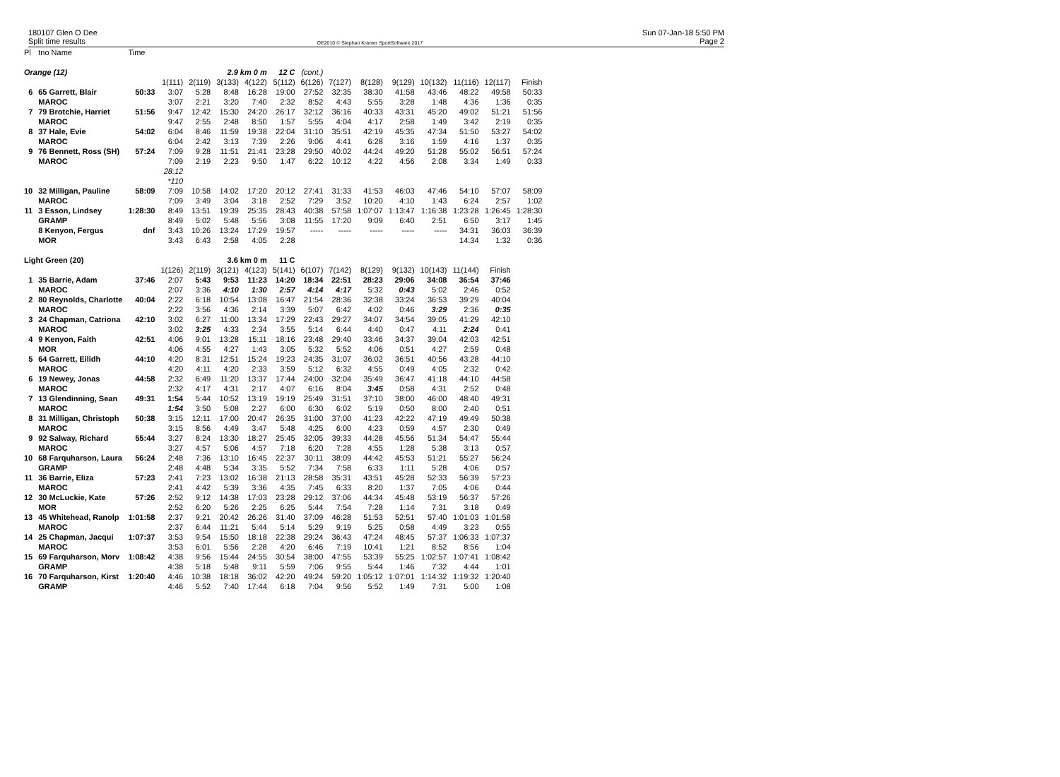180107 Glen O Dee
Split time results
OE2010 © Stephan Krämer SportSoftware 2017
Sun 07-Jan-18 5:50 PM
Page 2
| Pl | tno Name | Time | | | | | | | | | | | | | |
| Orange (12) | | | | | 2.9 km 0 m | | 12 C | (cont.) | | | | | | | |
| | | | 1(111) | 2(119) | 3(133) | 4(122) | 5(112) | 6(126) | 7(127) | 8(128) | 9(129) | 10(132) | 11(116) | 12(117) | Finish |
| 6 | 65 Garrett, Blair | 50:33 | 3:07 | 5:28 | 8:48 | 16:28 | 19:00 | 27:52 | 32:35 | 38:30 | 41:58 | 43:46 | 48:22 | 49:58 | 50:33 |
| | MAROC | | 3:07 | 2:21 | 3:20 | 7:40 | 2:32 | 8:52 | 4:43 | 5:55 | 3:28 | 1:48 | 4:36 | 1:36 | 0:35 |
| 7 | 79 Brotchie, Harriet | 51:56 | 9:47 | 12:42 | 15:30 | 24:20 | 26:17 | 32:12 | 36:16 | 40:33 | 43:31 | 45:20 | 49:02 | 51:21 | 51:56 |
| | MAROC | | 9:47 | 2:55 | 2:48 | 8:50 | 1:57 | 5:55 | 4:04 | 4:17 | 2:58 | 1:49 | 3:42 | 2:19 | 0:35 |
| 8 | 37 Hale, Evie | 54:02 | 6:04 | 8:46 | 11:59 | 19:38 | 22:04 | 31:10 | 35:51 | 42:19 | 45:35 | 47:34 | 51:50 | 53:27 | 54:02 |
| | MAROC | | 6:04 | 2:42 | 3:13 | 7:39 | 2:26 | 9:06 | 4:41 | 6:28 | 3:16 | 1:59 | 4:16 | 1:37 | 0:35 |
| 9 | 76 Bennett, Ross (SH) | 57:24 | 7:09 | 9:28 | 11:51 | 21:41 | 23:28 | 29:50 | 40:02 | 44:24 | 49:20 | 51:28 | 55:02 | 56:51 | 57:24 |
| | MAROC | | 7:09 | 2:19 | 2:23 | 9:50 | 1:47 | 6:22 | 10:12 | 4:22 | 4:56 | 2:08 | 3:34 | 1:49 | 0:33 |
| | | | 28:12 | | | | | | | | | | | | |
| | | | *110 | | | | | | | | | | | | |
| 10 | 32 Milligan, Pauline | 58:09 | 7:09 | 10:58 | 14:02 | 17:20 | 20:12 | 27:41 | 31:33 | 41:53 | 46:03 | 47:46 | 54:10 | 57:07 | 58:09 |
| | MAROC | | 7:09 | 3:49 | 3:04 | 3:18 | 2:52 | 7:29 | 3:52 | 10:20 | 4:10 | 1:43 | 6:24 | 2:57 | 1:02 |
| 11 | 3 Esson, Lindsey | 1:28:30 | 8:49 | 13:51 | 19:39 | 25:35 | 28:43 | 40:38 | 57:58 | 1:07:07 | 1:13:47 | 1:16:38 | 1:23:28 | 1:26:45 | 1:28:30 |
| | GRAMP | | 8:49 | 5:02 | 5:48 | 5:56 | 3:08 | 11:55 | 17:20 | 9:09 | 6:40 | 2:51 | 6:50 | 3:17 | 1:45 |
| | 8 Kenyon, Fergus | dnf | 3:43 | 10:26 | 13:24 | 17:29 | 19:57 | ----- | ----- | ----- | ----- | ----- | 34:31 | 36:03 | 36:39 |
| | MOR | | 3:43 | 6:43 | 2:58 | 4:05 | 2:28 | | | | | | 14:34 | 1:32 | 0:36 |
| Light Green (20) | | | | | 3.6 km 0 m | | 11 C | | | | | | | | |
| | | | 1(126) | 2(119) | 3(121) | 4(123) | 5(141) | 6(107) | 7(142) | 8(129) | 9(132) | 10(143) | 11(144) | Finish | |
| 1 | 35 Barrie, Adam | 37:46 | 2:07 | 5:43 | 9:53 | 11:23 | 14:20 | 18:34 | 22:51 | 28:23 | 29:06 | 34:08 | 36:54 | 37:46 | |
| | MAROC | | 2:07 | 3:36 | 4:10 | 1:30 | 2:57 | 4:14 | 4:17 | 5:32 | 0:43 | 5:02 | 2:46 | 0:52 | |
| 2 | 80 Reynolds, Charlotte | 40:04 | 2:22 | 6:18 | 10:54 | 13:08 | 16:47 | 21:54 | 28:36 | 32:38 | 33:24 | 36:53 | 39:29 | 40:04 | |
| | MAROC | | 2:22 | 3:56 | 4:36 | 2:14 | 3:39 | 5:07 | 6:42 | 4:02 | 0:46 | 3:29 | 2:36 | 0:35 | |
| 3 | 24 Chapman, Catriona | 42:10 | 3:02 | 6:27 | 11:00 | 13:34 | 17:29 | 22:43 | 29:27 | 34:07 | 34:54 | 39:05 | 41:29 | 42:10 | |
| | MAROC | | 3:02 | 3:25 | 4:33 | 2:34 | 3:55 | 5:14 | 6:44 | 4:40 | 0:47 | 4:11 | 2:24 | 0:41 | |
| 4 | 9 Kenyon, Faith | 42:51 | 4:06 | 9:01 | 13:28 | 15:11 | 18:16 | 23:48 | 29:40 | 33:46 | 34:37 | 39:04 | 42:03 | 42:51 | |
| | MOR | | 4:06 | 4:55 | 4:27 | 1:43 | 3:05 | 5:32 | 5:52 | 4:06 | 0:51 | 4:27 | 2:59 | 0:48 | |
| 5 | 64 Garrett, Eilidh | 44:10 | 4:20 | 8:31 | 12:51 | 15:24 | 19:23 | 24:35 | 31:07 | 36:02 | 36:51 | 40:56 | 43:28 | 44:10 | |
| | MAROC | | 4:20 | 4:11 | 4:20 | 2:33 | 3:59 | 5:12 | 6:32 | 4:55 | 0:49 | 4:05 | 2:32 | 0:42 | |
| 6 | 19 Newey, Jonas | 44:58 | 2:32 | 6:49 | 11:20 | 13:37 | 17:44 | 24:00 | 32:04 | 35:49 | 36:47 | 41:18 | 44:10 | 44:58 | |
| | MAROC | | 2:32 | 4:17 | 4:31 | 2:17 | 4:07 | 6:16 | 8:04 | 3:45 | 0:58 | 4:31 | 2:52 | 0:48 | |
| 7 | 13 Glendinning, Sean | 49:31 | 1:54 | 5:44 | 10:52 | 13:19 | 19:19 | 25:49 | 31:51 | 37:10 | 38:00 | 46:00 | 48:40 | 49:31 | |
| | MAROC | | 1:54 | 3:50 | 5:08 | 2:27 | 6:00 | 6:30 | 6:02 | 5:19 | 0:50 | 8:00 | 2:40 | 0:51 | |
| 8 | 31 Milligan, Christoph | 50:38 | 3:15 | 12:11 | 17:00 | 20:47 | 26:35 | 31:00 | 37:00 | 41:23 | 42:22 | 47:19 | 49:49 | 50:38 | |
| | MAROC | | 3:15 | 8:56 | 4:49 | 3:47 | 5:48 | 4:25 | 6:00 | 4:23 | 0:59 | 4:57 | 2:30 | 0:49 | |
| 9 | 92 Salway, Richard | 55:44 | 3:27 | 8:24 | 13:30 | 18:27 | 25:45 | 32:05 | 39:33 | 44:28 | 45:56 | 51:34 | 54:47 | 55:44 | |
| | MAROC | | 3:27 | 4:57 | 5:06 | 4:57 | 7:18 | 6:20 | 7:28 | 4:55 | 1:28 | 5:38 | 3:13 | 0:57 | |
| 10 | 68 Farquharson, Laura | 56:24 | 2:48 | 7:36 | 13:10 | 16:45 | 22:37 | 30:11 | 38:09 | 44:42 | 45:53 | 51:21 | 55:27 | 56:24 | |
| | GRAMP | | 2:48 | 4:48 | 5:34 | 3:35 | 5:52 | 7:34 | 7:58 | 6:33 | 1:11 | 5:28 | 4:06 | 0:57 | |
| 11 | 36 Barrie, Eliza | 57:23 | 2:41 | 7:23 | 13:02 | 16:38 | 21:13 | 28:58 | 35:31 | 43:51 | 45:28 | 52:33 | 56:39 | 57:23 | |
| | MAROC | | 2:41 | 4:42 | 5:39 | 3:36 | 4:35 | 7:45 | 6:33 | 8:20 | 1:37 | 7:05 | 4:06 | 0:44 | |
| 12 | 30 McLuckie, Kate | 57:26 | 2:52 | 9:12 | 14:38 | 17:03 | 23:28 | 29:12 | 37:06 | 44:34 | 45:48 | 53:19 | 56:37 | 57:26 | |
| | MOR | | 2:52 | 6:20 | 5:26 | 2:25 | 6:25 | 5:44 | 7:54 | 7:28 | 1:14 | 7:31 | 3:18 | 0:49 | |
| 13 | 45 Whitehead, Ranolp | 1:01:58 | 2:37 | 9:21 | 20:42 | 26:26 | 31:40 | 37:09 | 46:28 | 51:53 | 52:51 | 57:40 | 1:01:03 | 1:01:58 | |
| | MAROC | | 2:37 | 6:44 | 11:21 | 5:44 | 5:14 | 5:29 | 9:19 | 5:25 | 0:58 | 4:49 | 3:23 | 0:55 | |
| 14 | 25 Chapman, Jacqui | 1:07:37 | 3:53 | 9:54 | 15:50 | 18:18 | 22:38 | 29:24 | 36:43 | 47:24 | 48:45 | 57:37 | 1:06:33 | 1:07:37 | |
| | MAROC | | 3:53 | 6:01 | 5:56 | 2:28 | 4:20 | 6:46 | 7:19 | 10:41 | 1:21 | 8:52 | 8:56 | 1:04 | |
| 15 | 69 Farquharson, Morv | 1:08:42 | 4:38 | 9:56 | 15:44 | 24:55 | 30:54 | 38:00 | 47:55 | 53:39 | 55:25 | 1:02:57 | 1:07:41 | 1:08:42 | |
| | GRAMP | | 4:38 | 5:18 | 5:48 | 9:11 | 5:59 | 7:06 | 9:55 | 5:44 | 1:46 | 7:32 | 4:44 | 1:01 | |
| 16 | 70 Farquharson, Kirst | 1:20:40 | 4:46 | 10:38 | 18:18 | 36:02 | 42:20 | 49:24 | 59:20 | 1:05:12 | 1:07:01 | 1:14:32 | 1:19:32 | 1:20:40 | |
| | GRAMP | | 4:46 | 5:52 | 7:40 | 17:44 | 6:18 | 7:04 | 9:56 | 5:52 | 1:49 | 7:31 | 5:00 | 1:08 | |